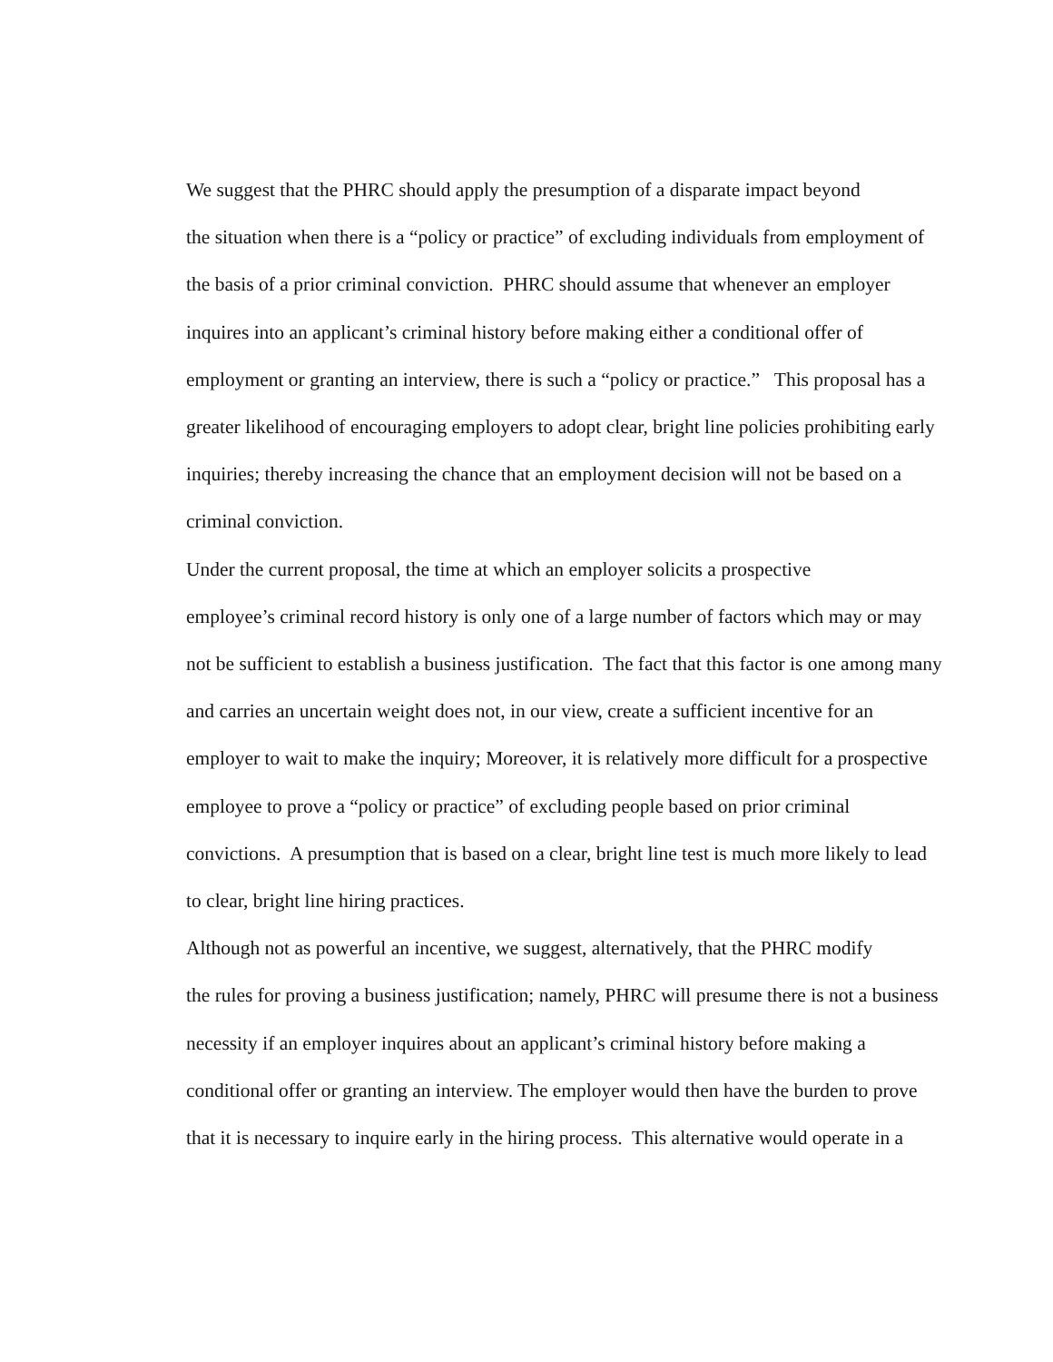We suggest that the PHRC should apply the presumption of a disparate impact beyond
the situation when there is a “policy or practice” of excluding individuals from employment of
the basis of a prior criminal conviction. PHRC should assume that whenever an employer
inquires into an applicant’s criminal history before making either a conditional offer of
employment or granting an interview, there is such a “policy or practice.” This proposal has a
greater likelihood of encouraging employers to adopt clear, bright line policies prohibiting early
inquiries; thereby increasing the chance that an employment decision will not be based on a
criminal conviction.
Under the current proposal, the time at which an employer solicits a prospective
employee’s criminal record history is only one of a large number of factors which may or may
not be sufficient to establish a business justification. The fact that this factor is one among many
and carries an uncertain weight does not, in our view, create a sufficient incentive for an
employer to wait to make the inquiry; Moreover, it is relatively more difficult for a prospective
employee to prove a “policy or practice” of excluding people based on prior criminal
convictions. A presumption that is based on a clear, bright line test is much more likely to lead
to clear, bright line hiring practices.
Although not as powerful an incentive, we suggest, alternatively, that the PHRC modify
the rules for proving a business justification; namely, PHRC will presume there is not a business
necessity if an employer inquires about an applicant’s criminal history before making a
conditional offer or granting an interview. The employer would then have the burden to prove
that it is necessary to inquire early in the hiring process. This alternative would operate in a